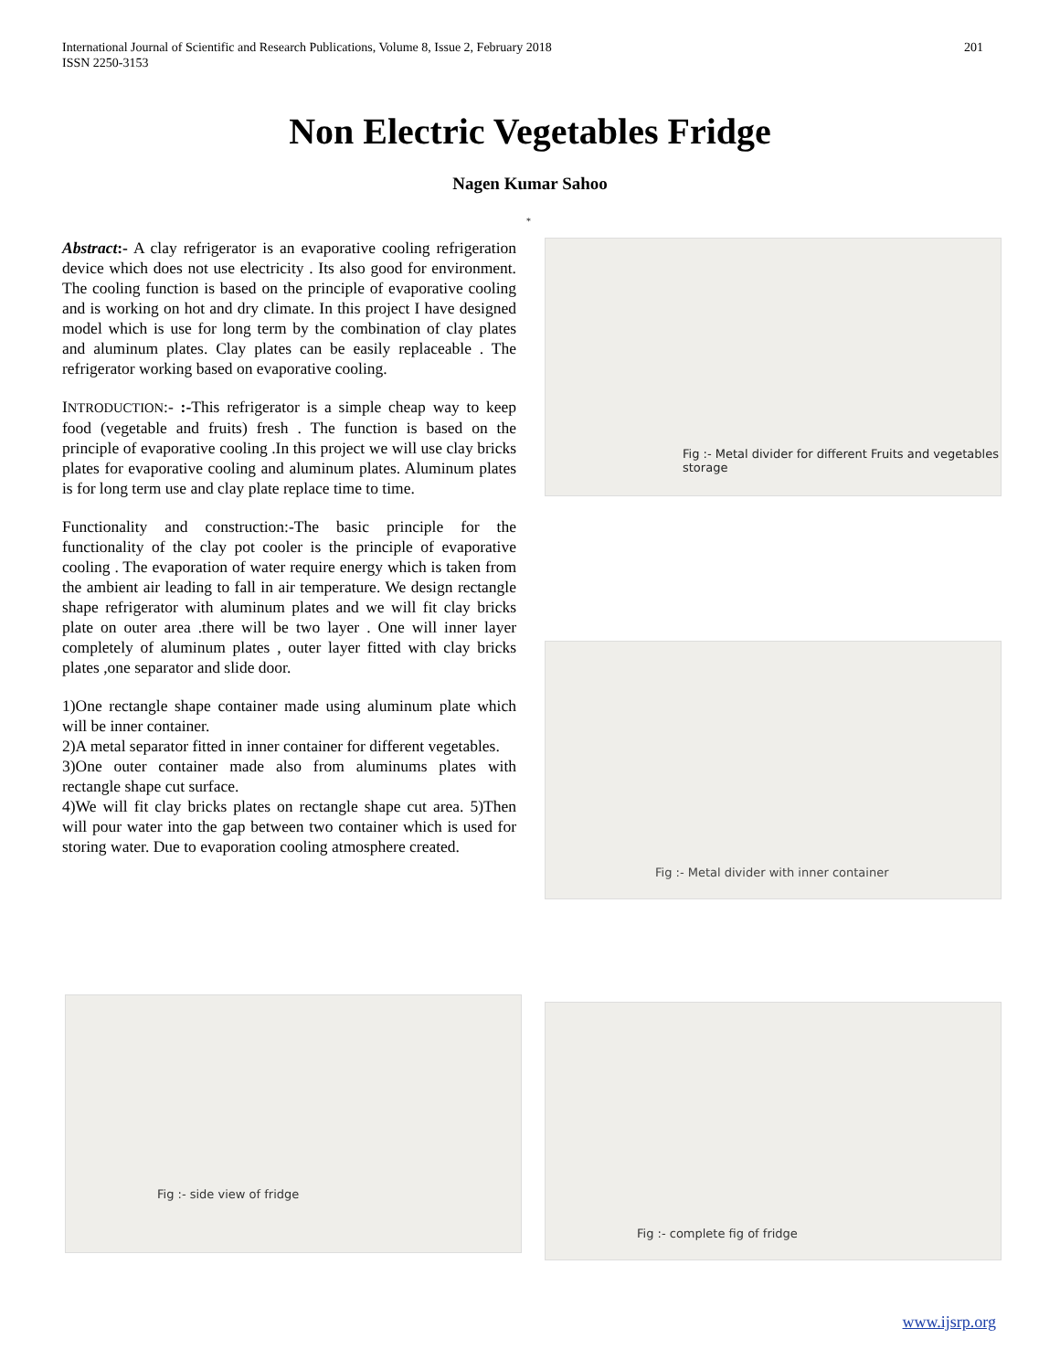International Journal of Scientific and Research Publications, Volume 8, Issue 2, February 2018
ISSN 2250-3153
201
Non Electric Vegetables Fridge
Nagen Kumar Sahoo
*
Abstract:- A clay refrigerator is an evaporative cooling refrigeration device which does not use electricity . Its also good for environment. The cooling function is based on the principle of evaporative cooling and is working on hot and dry climate. In this project I have designed model which is use for long term by the combination of clay plates and aluminum plates. Clay plates can be easily replaceable . The refrigerator working based on evaporative cooling.
INTRODUCTION:- :-This refrigerator is a simple cheap way to keep food (vegetable and fruits) fresh . The function is based on the principle of evaporative cooling .In this project we will use clay bricks plates for evaporative cooling and aluminum plates. Aluminum plates is for long term use and clay plate replace time to time.
Functionality and construction:-The basic principle for the functionality of the clay pot cooler is the principle of evaporative cooling . The evaporation of water require energy which is taken from the ambient air leading to fall in air temperature. We design rectangle shape refrigerator with aluminum plates and we will fit clay bricks plate on outer area .there will be two layer . One will inner layer completely of aluminum plates , outer layer fitted with clay bricks plates ,one separator and slide door.
1)One rectangle shape container made using aluminum plate which will be inner container.
2)A metal separator fitted in inner container for different vegetables.
3)One outer container made also from aluminums plates with rectangle shape cut surface.
4)We will fit clay bricks plates on rectangle shape cut area. 5)Then will pour water into the gap between two container which is used for storing water. Due to evaporation cooling atmosphere created.
Fig :- Metal divider for different Fruits and vegetables storage
Fig :- Metal divider with inner container
Fig :- side view of fridge Fig :- complete fig of fridge
www.ijsrp.org